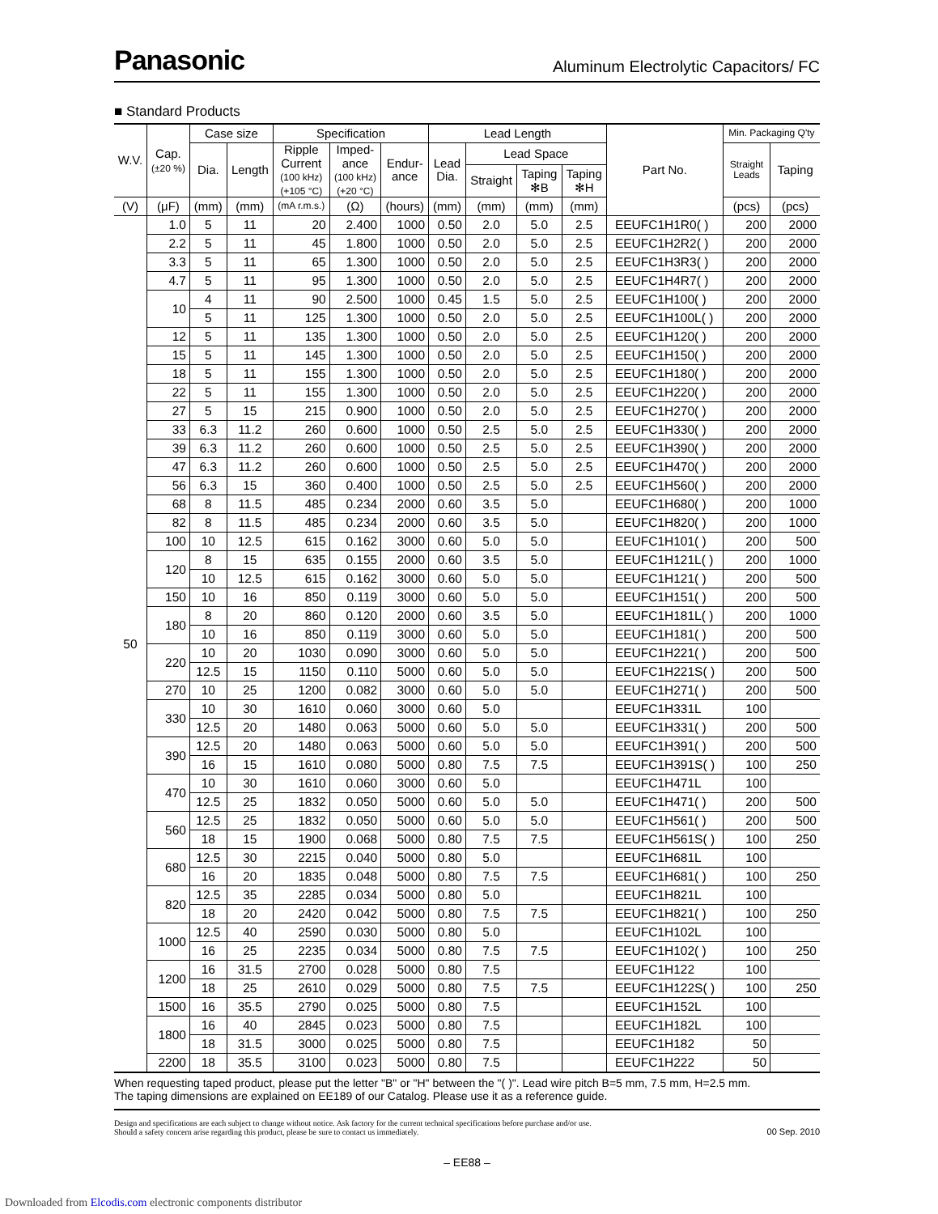Panasonic Aluminum Electrolytic Capacitors/ FC
■ Standard Products
| W.V. | Cap. (±20 %) | Case size | | Specification | | | Lead Length | | | | Part No. | Min. Packaging Q'ty | |
| --- | --- | --- | --- | --- | --- | --- | --- | --- | --- | --- | --- | --- | --- |
| | | Dia. | Length | Ripple Current (100 kHz) (+105 °C) | Imped- ance (100 kHz) (+20 °C) | Endur- ance | Lead Dia. | Lead Space | | | | Straight Leads | Taping |
| | | | | | | | | Straight | Taping ✻B | Taping ✻H | | | |
| (V) | (μF) | (mm) | (mm) | (mA r.m.s.) | (Ω) | (hours) | (mm) | (mm) | (mm) | (mm) | | (pcs) | (pcs) |
| 50 | 1.0 | 5 | 11 | 20 | 2.400 | 1000 | 0.50 | 2.0 | 5.0 | 2.5 | EEUFC1H1R0( ) | 200 | 2000 |
| | 2.2 | 5 | 11 | 45 | 1.800 | 1000 | 0.50 | 2.0 | 5.0 | 2.5 | EEUFC1H2R2( ) | 200 | 2000 |
| | 3.3 | 5 | 11 | 65 | 1.300 | 1000 | 0.50 | 2.0 | 5.0 | 2.5 | EEUFC1H3R3( ) | 200 | 2000 |
| | 4.7 | 5 | 11 | 95 | 1.300 | 1000 | 0.50 | 2.0 | 5.0 | 2.5 | EEUFC1H4R7( ) | 200 | 2000 |
| | 10 | 4 | 11 | 90 | 2.500 | 1000 | 0.45 | 1.5 | 5.0 | 2.5 | EEUFC1H100( ) | 200 | 2000 |
| | | 5 | 11 | 125 | 1.300 | 1000 | 0.50 | 2.0 | 5.0 | 2.5 | EEUFC1H100L( ) | 200 | 2000 |
| | 12 | 5 | 11 | 135 | 1.300 | 1000 | 0.50 | 2.0 | 5.0 | 2.5 | EEUFC1H120( ) | 200 | 2000 |
| | 15 | 5 | 11 | 145 | 1.300 | 1000 | 0.50 | 2.0 | 5.0 | 2.5 | EEUFC1H150( ) | 200 | 2000 |
| | 18 | 5 | 11 | 155 | 1.300 | 1000 | 0.50 | 2.0 | 5.0 | 2.5 | EEUFC1H180( ) | 200 | 2000 |
| | 22 | 5 | 11 | 155 | 1.300 | 1000 | 0.50 | 2.0 | 5.0 | 2.5 | EEUFC1H220( ) | 200 | 2000 |
| | 27 | 5 | 15 | 215 | 0.900 | 1000 | 0.50 | 2.0 | 5.0 | 2.5 | EEUFC1H270( ) | 200 | 2000 |
| | 33 | 6.3 | 11.2 | 260 | 0.600 | 1000 | 0.50 | 2.5 | 5.0 | 2.5 | EEUFC1H330( ) | 200 | 2000 |
| | 39 | 6.3 | 11.2 | 260 | 0.600 | 1000 | 0.50 | 2.5 | 5.0 | 2.5 | EEUFC1H390( ) | 200 | 2000 |
| | 47 | 6.3 | 11.2 | 260 | 0.600 | 1000 | 0.50 | 2.5 | 5.0 | 2.5 | EEUFC1H470( ) | 200 | 2000 |
| | 56 | 6.3 | 15 | 360 | 0.400 | 1000 | 0.50 | 2.5 | 5.0 | 2.5 | EEUFC1H560( ) | 200 | 2000 |
| | 68 | 8 | 11.5 | 485 | 0.234 | 2000 | 0.60 | 3.5 | 5.0 | | EEUFC1H680( ) | 200 | 1000 |
| | 82 | 8 | 11.5 | 485 | 0.234 | 2000 | 0.60 | 3.5 | 5.0 | | EEUFC1H820( ) | 200 | 1000 |
| | 100 | 10 | 12.5 | 615 | 0.162 | 3000 | 0.60 | 5.0 | 5.0 | | EEUFC1H101( ) | 200 | 500 |
| | 120 | 8 | 15 | 635 | 0.155 | 2000 | 0.60 | 3.5 | 5.0 | | EEUFC1H121L( ) | 200 | 1000 |
| | | 10 | 12.5 | 615 | 0.162 | 3000 | 0.60 | 5.0 | 5.0 | | EEUFC1H121( ) | 200 | 500 |
| | 150 | 10 | 16 | 850 | 0.119 | 3000 | 0.60 | 5.0 | 5.0 | | EEUFC1H151( ) | 200 | 500 |
| | 180 | 8 | 20 | 860 | 0.120 | 2000 | 0.60 | 3.5 | 5.0 | | EEUFC1H181L( ) | 200 | 1000 |
| | | 10 | 16 | 850 | 0.119 | 3000 | 0.60 | 5.0 | 5.0 | | EEUFC1H181( ) | 200 | 500 |
| | 220 | 10 | 20 | 1030 | 0.090 | 3000 | 0.60 | 5.0 | 5.0 | | EEUFC1H221( ) | 200 | 500 |
| | | 12.5 | 15 | 1150 | 0.110 | 5000 | 0.60 | 5.0 | 5.0 | | EEUFC1H221S( ) | 200 | 500 |
| | 270 | 10 | 25 | 1200 | 0.082 | 3000 | 0.60 | 5.0 | 5.0 | | EEUFC1H271( ) | 200 | 500 |
| | 330 | 10 | 30 | 1610 | 0.060 | 3000 | 0.60 | 5.0 | | | EEUFC1H331L | 100 | |
| | | 12.5 | 20 | 1480 | 0.063 | 5000 | 0.60 | 5.0 | 5.0 | | EEUFC1H331( ) | 200 | 500 |
| | 390 | 12.5 | 20 | 1480 | 0.063 | 5000 | 0.60 | 5.0 | 5.0 | | EEUFC1H391( ) | 200 | 500 |
| | | 16 | 15 | 1610 | 0.080 | 5000 | 0.80 | 7.5 | 7.5 | | EEUFC1H391S( ) | 100 | 250 |
| | 470 | 10 | 30 | 1610 | 0.060 | 3000 | 0.60 | 5.0 | | | EEUFC1H471L | 100 | |
| | | 12.5 | 25 | 1832 | 0.050 | 5000 | 0.60 | 5.0 | 5.0 | | EEUFC1H471( ) | 200 | 500 |
| | 560 | 12.5 | 25 | 1832 | 0.050 | 5000 | 0.60 | 5.0 | 5.0 | | EEUFC1H561( ) | 200 | 500 |
| | | 18 | 15 | 1900 | 0.068 | 5000 | 0.80 | 7.5 | 7.5 | | EEUFC1H561S( ) | 100 | 250 |
| | 680 | 12.5 | 30 | 2215 | 0.040 | 5000 | 0.80 | 5.0 | | | EEUFC1H681L | 100 | |
| | | 16 | 20 | 1835 | 0.048 | 5000 | 0.80 | 7.5 | 7.5 | | EEUFC1H681( ) | 100 | 250 |
| | 820 | 12.5 | 35 | 2285 | 0.034 | 5000 | 0.80 | 5.0 | | | EEUFC1H821L | 100 | |
| | | 18 | 20 | 2420 | 0.042 | 5000 | 0.80 | 7.5 | 7.5 | | EEUFC1H821( ) | 100 | 250 |
| | 1000 | 12.5 | 40 | 2590 | 0.030 | 5000 | 0.80 | 5.0 | | | EEUFC1H102L | 100 | |
| | | 16 | 25 | 2235 | 0.034 | 5000 | 0.80 | 7.5 | 7.5 | | EEUFC1H102( ) | 100 | 250 |
| | 1200 | 16 | 31.5 | 2700 | 0.028 | 5000 | 0.80 | 7.5 | | | EEUFC1H122 | 100 | |
| | | 18 | 25 | 2610 | 0.029 | 5000 | 0.80 | 7.5 | 7.5 | | EEUFC1H122S( ) | 100 | 250 |
| | 1500 | 16 | 35.5 | 2790 | 0.025 | 5000 | 0.80 | 7.5 | | | EEUFC1H152L | 100 | |
| | 1800 | 16 | 40 | 2845 | 0.023 | 5000 | 0.80 | 7.5 | | | EEUFC1H182L | 100 | |
| | | 18 | 31.5 | 3000 | 0.025 | 5000 | 0.80 | 7.5 | | | EEUFC1H182 | 50 | |
| | 2200 | 18 | 35.5 | 3100 | 0.023 | 5000 | 0.80 | 7.5 | | | EEUFC1H222 | 50 | |
When requesting taped product, please put the letter "B" or "H" between the "( )". Lead wire pitch B=5 mm, 7.5 mm, H=2.5 mm.
The taping dimensions are explained on EE189 of our Catalog. Please use it as a reference guide.
Design and specifications are each subject to change without notice. Ask factory for the current technical specifications before purchase and/or use.
Should a safety concern arise regarding this product, please be sure to contact us immediately. 00 Sep. 2010
– EE88 –
Downloaded from Elcodis.com electronic components distributor